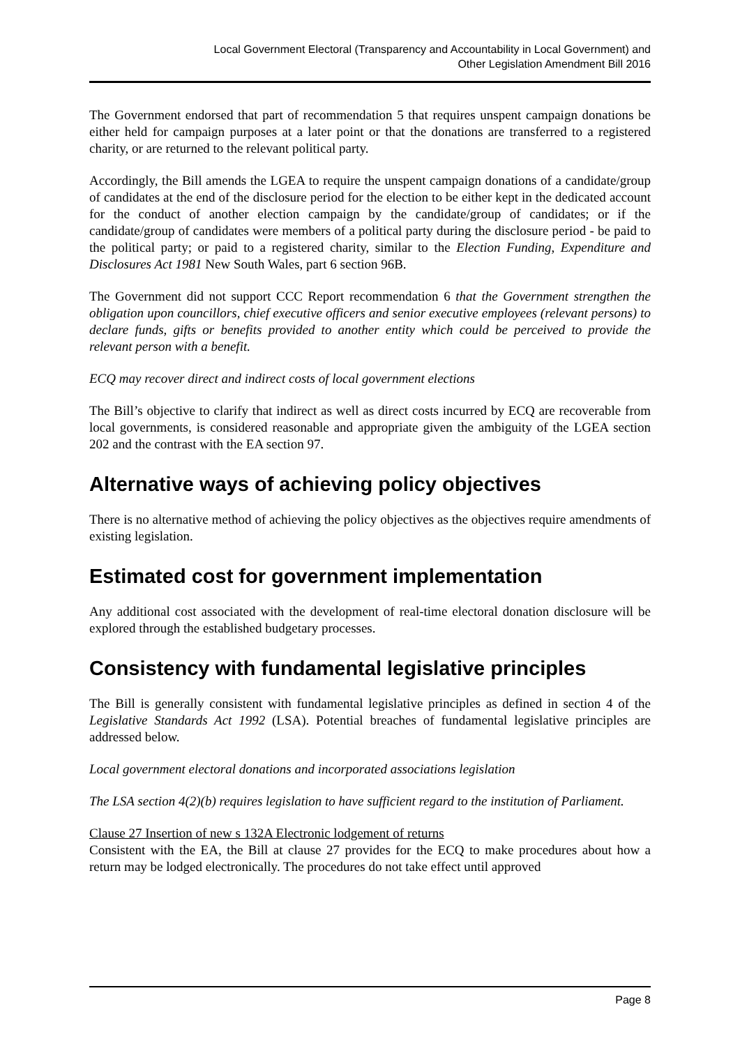Local Government Electoral (Transparency and Accountability in Local Government) and
Other Legislation Amendment Bill 2016
The Government endorsed that part of recommendation 5 that requires unspent campaign donations be either held for campaign purposes at a later point or that the donations are transferred to a registered charity, or are returned to the relevant political party.
Accordingly, the Bill amends the LGEA to require the unspent campaign donations of a candidate/group of candidates at the end of the disclosure period for the election to be either kept in the dedicated account for the conduct of another election campaign by the candidate/group of candidates; or if the candidate/group of candidates were members of a political party during the disclosure period - be paid to the political party; or paid to a registered charity, similar to the Election Funding, Expenditure and Disclosures Act 1981 New South Wales, part 6 section 96B.
The Government did not support CCC Report recommendation 6 that the Government strengthen the obligation upon councillors, chief executive officers and senior executive employees (relevant persons) to declare funds, gifts or benefits provided to another entity which could be perceived to provide the relevant person with a benefit.
ECQ may recover direct and indirect costs of local government elections
The Bill’s objective to clarify that indirect as well as direct costs incurred by ECQ are recoverable from local governments, is considered reasonable and appropriate given the ambiguity of the LGEA section 202 and the contrast with the EA section 97.
Alternative ways of achieving policy objectives
There is no alternative method of achieving the policy objectives as the objectives require amendments of existing legislation.
Estimated cost for government implementation
Any additional cost associated with the development of real-time electoral donation disclosure will be explored through the established budgetary processes.
Consistency with fundamental legislative principles
The Bill is generally consistent with fundamental legislative principles as defined in section 4 of the Legislative Standards Act 1992 (LSA). Potential breaches of fundamental legislative principles are addressed below.
Local government electoral donations and incorporated associations legislation
The LSA section 4(2)(b) requires legislation to have sufficient regard to the institution of Parliament.
Clause 27 Insertion of new s 132A Electronic lodgement of returns
Consistent with the EA, the Bill at clause 27 provides for the ECQ to make procedures about how a return may be lodged electronically. The procedures do not take effect until approved
Page 8